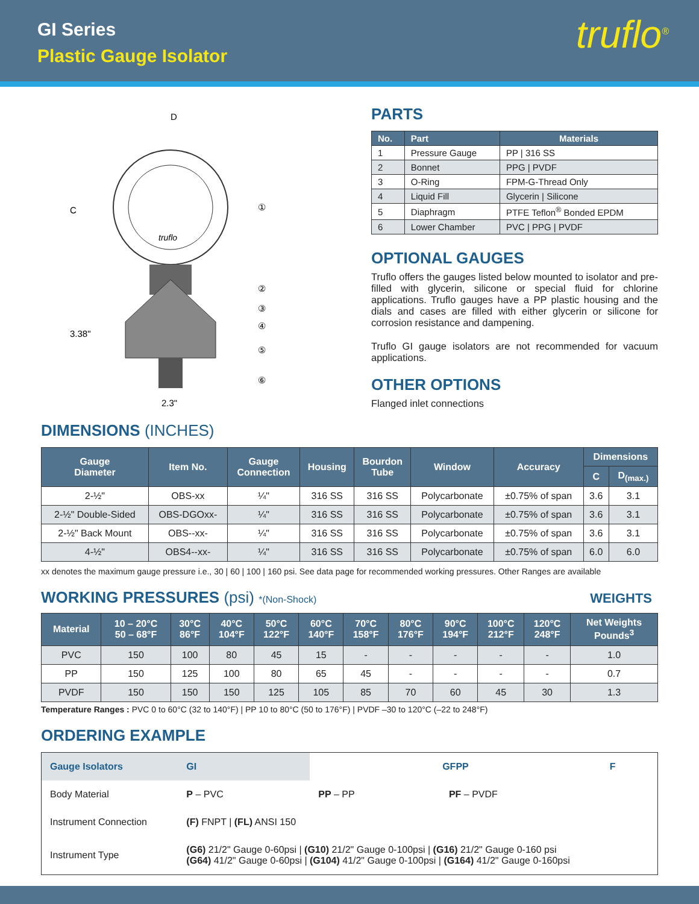GI Series
Plastic Gauge Isolator
truflo<sup>®</sup>
D
C
3.38"
2.3"
truflo
①
②
③
④
⑤
⑥
PARTS
| No. | Part | Materials |
| --- | --- | --- |
| 1 | Pressure Gauge | PP / 316 SS |
| 2 | Bonnet | PPG / PVDF |
| 3 | O-Ring | FPM-G-Thread Only |
| 4 | Liquid Fill | Glycerin / Silicone |
| 5 | Diaphragm | PTFE Teflon<sup>®</sup> Bonded EPDM |
| 6 | Lower Chamber | PVC / PPG / PVDF |
OPTIONAL GAUGES
Truflo offers the gauges listed below mounted to isolator and pre-filled with glycerin, silicone or special fluid for chlorine applications. Truflo gauges have a PP plastic housing and the dials and cases are filled with either glycerin or silicone for corrosion resistance and dampening.
Truflo GI gauge isolators are not recommended for vacuum applications.
OTHER OPTIONS
Flanged inlet connections
DIMENSIONS (INCHES)
| Gauge Diameter | Item No. | Gauge Connection | Housing | Bourdon Tube | Window | Accuracy | Dimensions | |
| --- | --- | --- | --- | --- | --- | --- | --- | --- |
| | | | | | | | C | D<sub>(max.)</sub> |
| 2-½" | OBS-xx | ¼" | 316 SS | 316 SS | Polycarbonate | ±0.75% of span | 3.6 | 3.1 |
| 2-½" Double-Sided | OBS-DGOxx- | ¼" | 316 SS | 316 SS | Polycarbonate | ±0.75% of span | 3.6 | 3.1 |
| 2-½" Back Mount | OBS--xx- | ¼" | 316 SS | 316 SS | Polycarbonate | ±0.75% of span | 3.6 | 3.1 |
| 4-½" | OBS4--xx- | ¼" | 316 SS | 316 SS | Polycarbonate | ±0.75% of span | 6.0 | 6.0 |
xx denotes the maximum gauge pressure i.e., 30 | 60 | 100 | 160 psi. See data page for recommended working pressures. Other Ranges are available
WORKING PRESSURES (psi) *(Non-Shock)
WEIGHTS
| Material | 10 – 20°C 50 – 68°F | 30°C 86°F | 40°C 104°F | 50°C 122°F | 60°C 140°F | 70°C 158°F | 80°C 176°F | 90°C 194°F | 100°C 212°F | 120°C 248°F | Net Weights Pounds<sup>3</sup> |
| --- | --- | --- | --- | --- | --- | --- | --- | --- | --- | --- | --- |
| PVC | 150 | 100 | 80 | 45 | 15 | - | - | - | - | - | 1.0 |
| PP | 150 | 125 | 100 | 80 | 65 | 45 | - | - | - | - | 0.7 |
| PVDF | 150 | 150 | 150 | 125 | 105 | 85 | 70 | 60 | 45 | 30 | 1.3 |
Temperature Ranges : PVC 0 to 60°C (32 to 140°F) | PP 10 to 80°C (50 to 176°F) | PVDF –30 to 120°C (–22 to 248°F)
ORDERING EXAMPLE
| Gauge Isolators | GI | GFPP | | F |
| Body Material | P – PVC | PP – PP | PF – PVDF | |
| Instrument Connection | (F) FNPT / (FL) ANSI 150 | | | |
| Instrument Type | (G6) 21/2" Gauge 0-60psi / (G10) 21/2" Gauge 0-100psi / (G16) 21/2" Gauge 0-160 psi (G64) 41/2" Gauge 0-60psi / (G104) 41/2" Gauge 0-100psi / (G164) 41/2" Gauge 0-160psi | | | |